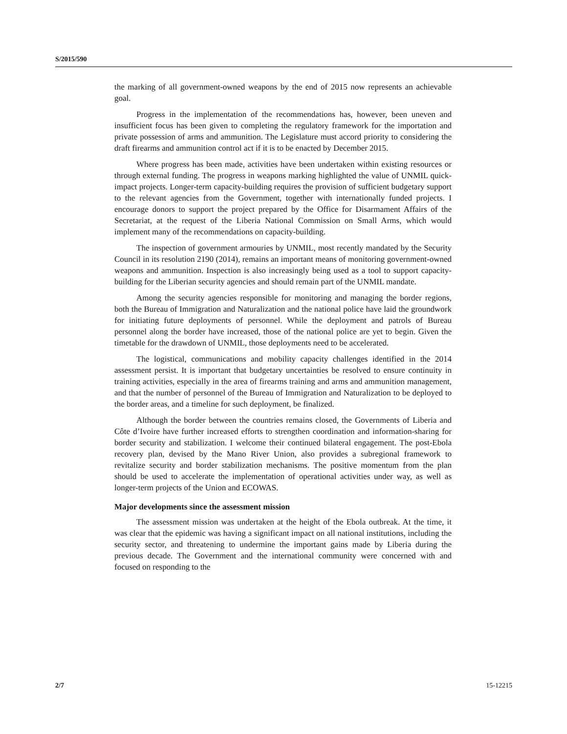S/2015/590
the marking of all government-owned weapons by the end of 2015 now represents an achievable goal.
Progress in the implementation of the recommendations has, however, been uneven and insufficient focus has been given to completing the regulatory framework for the importation and private possession of arms and ammunition. The Legislature must accord priority to considering the draft firearms and ammunition control act if it is to be enacted by December 2015.
Where progress has been made, activities have been undertaken within existing resources or through external funding. The progress in weapons marking highlighted the value of UNMIL quick-impact projects. Longer-term capacity-building requires the provision of sufficient budgetary support to the relevant agencies from the Government, together with internationally funded projects. I encourage donors to support the project prepared by the Office for Disarmament Affairs of the Secretariat, at the request of the Liberia National Commission on Small Arms, which would implement many of the recommendations on capacity-building.
The inspection of government armouries by UNMIL, most recently mandated by the Security Council in its resolution 2190 (2014), remains an important means of monitoring government-owned weapons and ammunition. Inspection is also increasingly being used as a tool to support capacity-building for the Liberian security agencies and should remain part of the UNMIL mandate.
Among the security agencies responsible for monitoring and managing the border regions, both the Bureau of Immigration and Naturalization and the national police have laid the groundwork for initiating future deployments of personnel. While the deployment and patrols of Bureau personnel along the border have increased, those of the national police are yet to begin. Given the timetable for the drawdown of UNMIL, those deployments need to be accelerated.
The logistical, communications and mobility capacity challenges identified in the 2014 assessment persist. It is important that budgetary uncertainties be resolved to ensure continuity in training activities, especially in the area of firearms training and arms and ammunition management, and that the number of personnel of the Bureau of Immigration and Naturalization to be deployed to the border areas, and a timeline for such deployment, be finalized.
Although the border between the countries remains closed, the Governments of Liberia and Côte d’Ivoire have further increased efforts to strengthen coordination and information-sharing for border security and stabilization. I welcome their continued bilateral engagement. The post-Ebola recovery plan, devised by the Mano River Union, also provides a subregional framework to revitalize security and border stabilization mechanisms. The positive momentum from the plan should be used to accelerate the implementation of operational activities under way, as well as longer-term projects of the Union and ECOWAS.
Major developments since the assessment mission
The assessment mission was undertaken at the height of the Ebola outbreak. At the time, it was clear that the epidemic was having a significant impact on all national institutions, including the security sector, and threatening to undermine the important gains made by Liberia during the previous decade. The Government and the international community were concerned with and focused on responding to the
2/7 15-12215